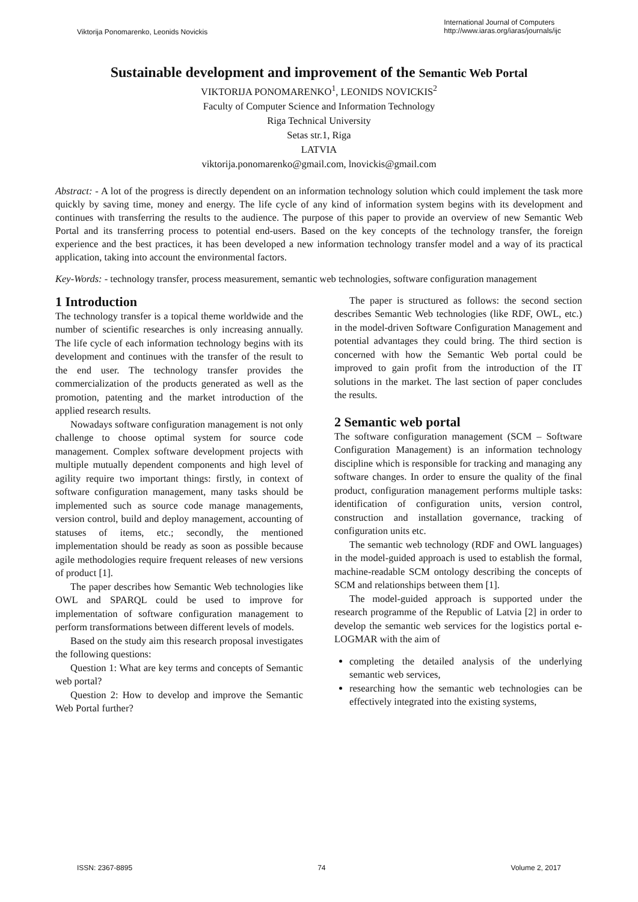Viktorija Ponomarenko, Leonids Novickis
International Journal of Computers
http://www.iaras.org/iaras/journals/ijc
Sustainable development and improvement of the Semantic Web Portal
VIKTORIJA PONOMARENKO<sup>1</sup>, LEONIDS NOVICKIS<sup>2</sup>
Faculty of Computer Science and Information Technology
Riga Technical University
Setas str.1, Riga
LATVIA
viktorija.ponomarenko@gmail.com, lnovickis@gmail.com
Abstract: - A lot of the progress is directly dependent on an information technology solution which could implement the task more quickly by saving time, money and energy. The life cycle of any kind of information system begins with its development and continues with transferring the results to the audience. The purpose of this paper to provide an overview of new Semantic Web Portal and its transferring process to potential end-users. Based on the key concepts of the technology transfer, the foreign experience and the best practices, it has been developed a new information technology transfer model and a way of its practical application, taking into account the environmental factors.
Key-Words: - technology transfer, process measurement, semantic web technologies, software configuration management
1 Introduction
The technology transfer is a topical theme worldwide and the number of scientific researches is only increasing annually. The life cycle of each information technology begins with its development and continues with the transfer of the result to the end user. The technology transfer provides the commercialization of the products generated as well as the promotion, patenting and the market introduction of the applied research results.
Nowadays software configuration management is not only challenge to choose optimal system for source code management. Complex software development projects with multiple mutually dependent components and high level of agility require two important things: firstly, in context of software configuration management, many tasks should be implemented such as source code manage managements, version control, build and deploy management, accounting of statuses of items, etc.; secondly, the mentioned implementation should be ready as soon as possible because agile methodologies require frequent releases of new versions of product [1].
The paper describes how Semantic Web technologies like OWL and SPARQL could be used to improve for implementation of software configuration management to perform transformations between different levels of models.
Based on the study aim this research proposal investigates the following questions:
Question 1: What are key terms and concepts of Semantic web portal?
Question 2: How to develop and improve the Semantic Web Portal further?
The paper is structured as follows: the second section describes Semantic Web technologies (like RDF, OWL, etc.) in the model-driven Software Configuration Management and potential advantages they could bring. The third section is concerned with how the Semantic Web portal could be improved to gain profit from the introduction of the IT solutions in the market. The last section of paper concludes the results.
2 Semantic web portal
The software configuration management (SCM – Software Configuration Management) is an information technology discipline which is responsible for tracking and managing any software changes. In order to ensure the quality of the final product, configuration management performs multiple tasks: identification of configuration units, version control, construction and installation governance, tracking of configuration units etc.
The semantic web technology (RDF and OWL languages) in the model-guided approach is used to establish the formal, machine-readable SCM ontology describing the concepts of SCM and relationships between them [1].
The model-guided approach is supported under the research programme of the Republic of Latvia [2] in order to develop the semantic web services for the logistics portal e-LOGMAR with the aim of
completing the detailed analysis of the underlying semantic web services,
researching how the semantic web technologies can be effectively integrated into the existing systems,
ISSN: 2367-8895 74 Volume 2, 2017